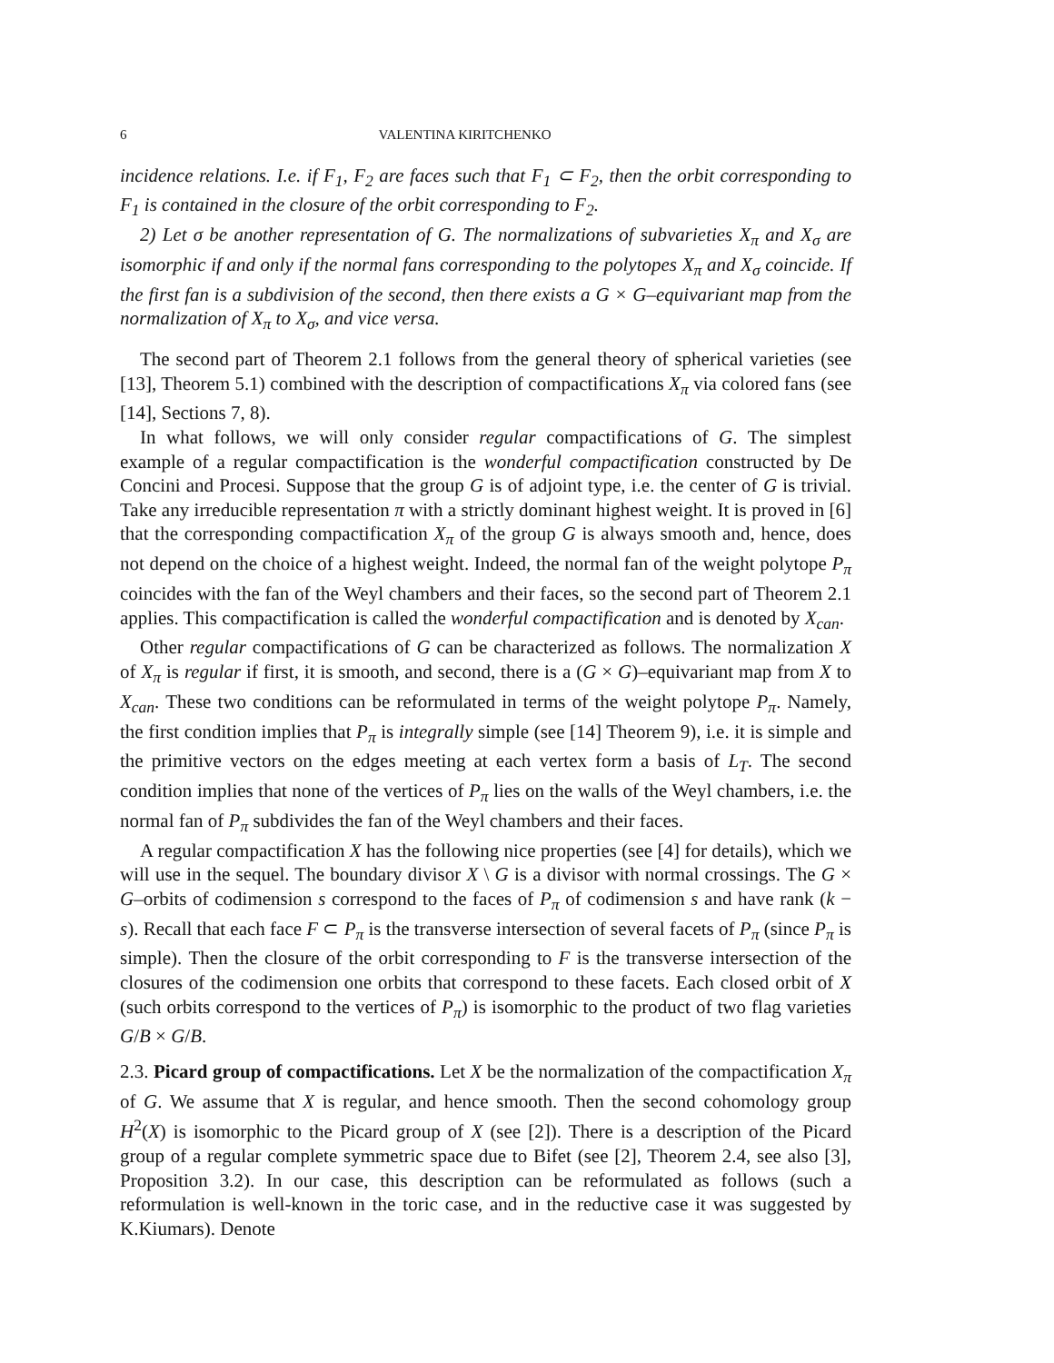6 VALENTINA KIRITCHENKO
incidence relations. I.e. if F<sub>1</sub>, F<sub>2</sub> are faces such that F<sub>1</sub> ⊂ F<sub>2</sub>, then the orbit corresponding to F<sub>1</sub> is contained in the closure of the orbit corresponding to F<sub>2</sub>.
2) Let σ be another representation of G. The normalizations of subvarieties X<sub>π</sub> and X<sub>σ</sub> are isomorphic if and only if the normal fans corresponding to the polytopes X<sub>π</sub> and X<sub>σ</sub> coincide. If the first fan is a subdivision of the second, then there exists a G × G–equivariant map from the normalization of X<sub>π</sub> to X<sub>σ</sub>, and vice versa.
The second part of Theorem 2.1 follows from the general theory of spherical varieties (see [13], Theorem 5.1) combined with the description of compactifications X<sub>π</sub> via colored fans (see [14], Sections 7, 8).
In what follows, we will only consider regular compactifications of G. The simplest example of a regular compactification is the wonderful compactification constructed by De Concini and Procesi. Suppose that the group G is of adjoint type, i.e. the center of G is trivial. Take any irreducible representation π with a strictly dominant highest weight. It is proved in [6] that the corresponding compactification X<sub>π</sub> of the group G is always smooth and, hence, does not depend on the choice of a highest weight. Indeed, the normal fan of the weight polytope P<sub>π</sub> coincides with the fan of the Weyl chambers and their faces, so the second part of Theorem 2.1 applies. This compactification is called the wonderful compactification and is denoted by X<sub>can</sub>.
Other regular compactifications of G can be characterized as follows. The normalization X of X<sub>π</sub> is regular if first, it is smooth, and second, there is a (G × G)–equivariant map from X to X<sub>can</sub>. These two conditions can be reformulated in terms of the weight polytope P<sub>π</sub>. Namely, the first condition implies that P<sub>π</sub> is integrally simple (see [14] Theorem 9), i.e. it is simple and the primitive vectors on the edges meeting at each vertex form a basis of L<sub>T</sub>. The second condition implies that none of the vertices of P<sub>π</sub> lies on the walls of the Weyl chambers, i.e. the normal fan of P<sub>π</sub> subdivides the fan of the Weyl chambers and their faces.
A regular compactification X has the following nice properties (see [4] for details), which we will use in the sequel. The boundary divisor X \ G is a divisor with normal crossings. The G × G–orbits of codimension s correspond to the faces of P<sub>π</sub> of codimension s and have rank (k − s). Recall that each face F ⊂ P<sub>π</sub> is the transverse intersection of several facets of P<sub>π</sub> (since P<sub>π</sub> is simple). Then the closure of the orbit corresponding to F is the transverse intersection of the closures of the codimension one orbits that correspond to these facets. Each closed orbit of X (such orbits correspond to the vertices of P<sub>π</sub>) is isomorphic to the product of two flag varieties G/B × G/B.
2.3. Picard group of compactifications. Let X be the normalization of the compactification X<sub>π</sub> of G. We assume that X is regular, and hence smooth. Then the second cohomology group H<sup>2</sup>(X) is isomorphic to the Picard group of X (see [2]). There is a description of the Picard group of a regular complete symmetric space due to Bifet (see [2], Theorem 2.4, see also [3], Proposition 3.2). In our case, this description can be reformulated as follows (such a reformulation is well-known in the toric case, and in the reductive case it was suggested by K.Kiumars). Denote